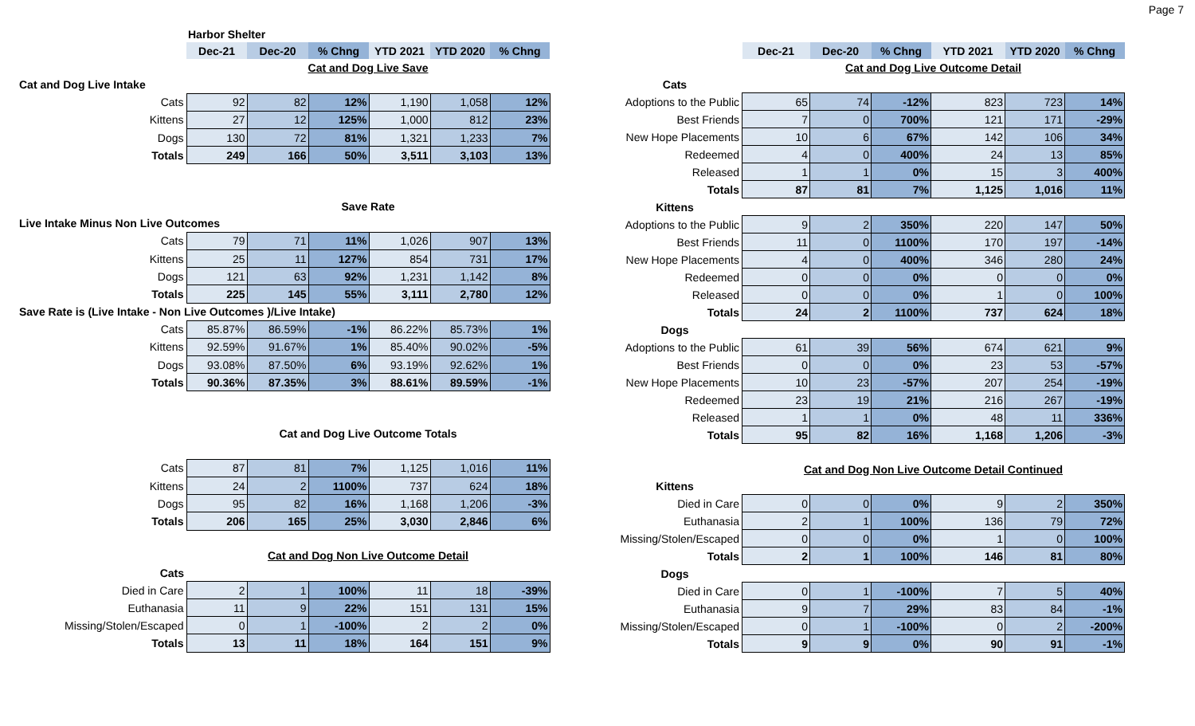Page 7
| | Harbor Shelter | | | | | |
| | Dec-21 | Dec-20 | % Chng | YTD 2021 | YTD 2020 | % Chng |
| | Cat and Dog Live Save | | | | | |
| Cat and Dog Live Intake | | | | | | |
| Cats | 92 | 82 | 12% | 1,190 | 1,058 | 12% |
| Kittens | 27 | 12 | 125% | 1,000 | 812 | 23% |
| Dogs | 130 | 72 | 81% | 1,321 | 1,233 | 7% |
| Totals | 249 | 166 | 50% | 3,511 | 3,103 | 13% |
| | Save Rate | | | | | |
| Live Intake Minus Non Live Outcomes | | | | | | |
| Cats | 79 | 71 | 11% | 1,026 | 907 | 13% |
| Kittens | 25 | 11 | 127% | 854 | 731 | 17% |
| Dogs | 121 | 63 | 92% | 1,231 | 1,142 | 8% |
| Totals | 225 | 145 | 55% | 3,111 | 2,780 | 12% |
| Save Rate is (Live Intake - Non Live Outcomes )/Live Intake) | | | | | | |
| Cats | 85.87% | 86.59% | -1% | 86.22% | 85.73% | 1% |
| Kittens | 92.59% | 91.67% | 1% | 85.40% | 90.02% | -5% |
| Dogs | 93.08% | 87.50% | 6% | 93.19% | 92.62% | 1% |
| Totals | 90.36% | 87.35% | 3% | 88.61% | 89.59% | -1% |
| | Cat and Dog Live Outcome Totals | | | | | |
| Cats | 87 | 81 | 7% | 1,125 | 1,016 | 11% |
| Kittens | 24 | 2 | 1100% | 737 | 624 | 18% |
| Dogs | 95 | 82 | 16% | 1,168 | 1,206 | -3% |
| Totals | 206 | 165 | 25% | 3,030 | 2,846 | 6% |
| | Cat and Dog Non Live Outcome Detail | | | | | |
| Cats | | | | | | |
| Died in Care | 2 | 1 | 100% | 11 | 18 | -39% |
| Euthanasia | 11 | 9 | 22% | 151 | 131 | 15% |
| Missing/Stolen/Escaped | 0 | 1 | -100% | 2 | 2 | 0% |
| Totals | 13 | 11 | 18% | 164 | 151 | 9% |
| | Dec-21 | Dec-20 | % Chng | YTD 2021 | YTD 2020 | % Chng |
| --- | --- | --- | --- | --- | --- | --- |
| | Cat and Dog Live Outcome Detail | | | | | |
| Cats | | | | | | |
| Adoptions to the Public | 65 | 74 | -12% | 823 | 723 | 14% |
| Best Friends | 7 | 0 | 700% | 121 | 171 | -29% |
| New Hope Placements | 10 | 6 | 67% | 142 | 106 | 34% |
| Redeemed | 4 | 0 | 400% | 24 | 13 | 85% |
| Released | 1 | 1 | 0% | 15 | 3 | 400% |
| Totals | 87 | 81 | 7% | 1,125 | 1,016 | 11% |
| Kittens | | | | | | |
| Adoptions to the Public | 9 | 2 | 350% | 220 | 147 | 50% |
| Best Friends | 11 | 0 | 1100% | 170 | 197 | -14% |
| New Hope Placements | 4 | 0 | 400% | 346 | 280 | 24% |
| Redeemed | 0 | 0 | 0% | 0 | 0 | 0% |
| Released | 0 | 0 | 0% | 1 | 0 | 100% |
| Totals | 24 | 2 | 1100% | 737 | 624 | 18% |
| Dogs | | | | | | |
| Adoptions to the Public | 61 | 39 | 56% | 674 | 621 | 9% |
| Best Friends | 0 | 0 | 0% | 23 | 53 | -57% |
| New Hope Placements | 10 | 23 | -57% | 207 | 254 | -19% |
| Redeemed | 23 | 19 | 21% | 216 | 267 | -19% |
| Released | 1 | 1 | 0% | 48 | 11 | 336% |
| Totals | 95 | 82 | 16% | 1,168 | 1,206 | -3% |
| | Cat and Dog Non Live Outcome Detail Continued | | | | | |
| Kittens | | | | | | |
| Died in Care | 0 | 0 | 0% | 9 | 2 | 350% |
| Euthanasia | 2 | 1 | 100% | 136 | 79 | 72% |
| Missing/Stolen/Escaped | 0 | 0 | 0% | 1 | 0 | 100% |
| Totals | 2 | 1 | 100% | 146 | 81 | 80% |
| Dogs | | | | | | |
| Died in Care | 0 | 1 | -100% | 7 | 5 | 40% |
| Euthanasia | 9 | 7 | 29% | 83 | 84 | -1% |
| Missing/Stolen/Escaped | 0 | 1 | -100% | 0 | 2 | -200% |
| Totals | 9 | 9 | 0% | 90 | 91 | -1% |